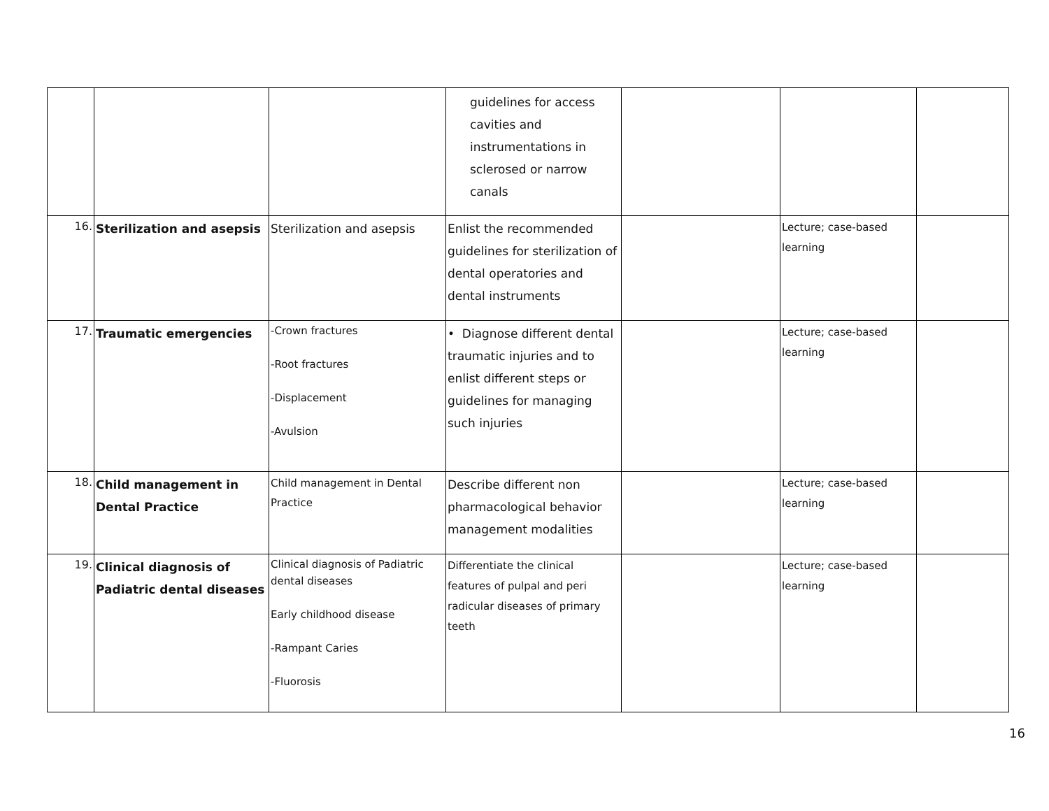| | | | guidelines for access cavities and instrumentations in sclerosed or narrow canals | | | |
| 16. | Sterilization and asepsis | Sterilization and asepsis | Enlist the recommended guidelines for sterilization of dental operatories and dental instruments | | Lecture; case-based learning | |
| 17. | Traumatic emergencies | -Crown fractures -Root fractures -Displacement -Avulsion | • Diagnose different dental traumatic injuries and to enlist different steps or guidelines for managing such injuries | | Lecture; case-based learning | |
| 18. | Child management in Dental Practice | Child management in Dental Practice | Describe different non pharmacological behavior management modalities | | Lecture; case-based learning | |
| 19. | Clinical diagnosis of Padiatric dental diseases | Clinical diagnosis of Padiatric dental diseases Early childhood disease -Rampant Caries -Fluorosis | Differentiate the clinical features of pulpal and peri radicular diseases of primary teeth | | Lecture; case-based learning | |
16